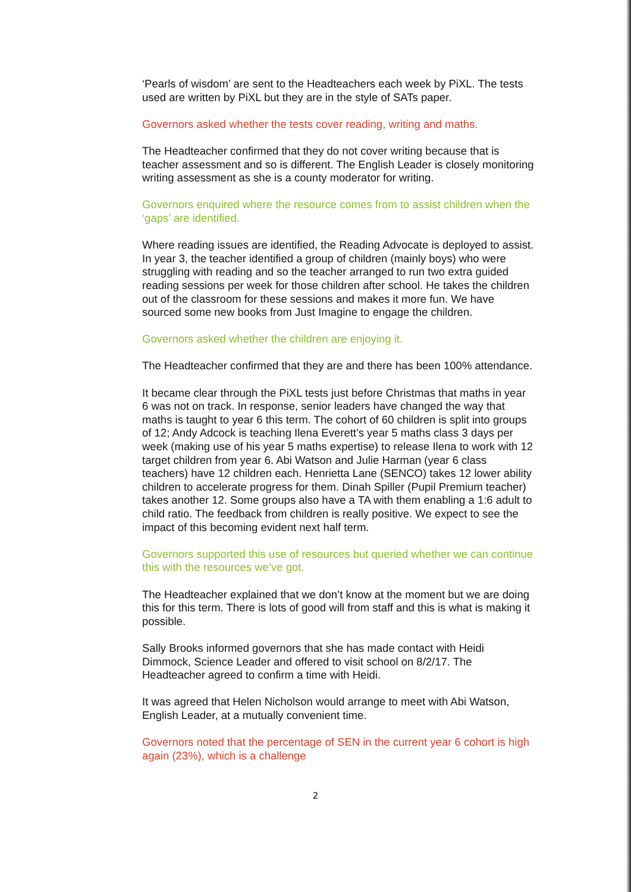‘Pearls of wisdom’ are sent to the Headteachers each week by PiXL. The tests used are written by PiXL but they are in the style of SATs paper.
Governors asked whether the tests cover reading, writing and maths.
The Headteacher confirmed that they do not cover writing because that is teacher assessment and so is different. The English Leader is closely monitoring writing assessment as she is a county moderator for writing.
Governors enquired where the resource comes from to assist children when the ‘gaps’ are identified.
Where reading issues are identified, the Reading Advocate is deployed to assist. In year 3, the teacher identified a group of children (mainly boys) who were struggling with reading and so the teacher arranged to run two extra guided reading sessions per week for those children after school. He takes the children out of the classroom for these sessions and makes it more fun. We have sourced some new books from Just Imagine to engage the children.
Governors asked whether the children are enjoying it.
The Headteacher confirmed that they are and there has been 100% attendance.
It became clear through the PiXL tests just before Christmas that maths in year 6 was not on track. In response, senior leaders have changed the way that maths is taught to year 6 this term. The cohort of 60 children is split into groups of 12; Andy Adcock is teaching Ilena Everett’s year 5 maths class 3 days per week (making use of his year 5 maths expertise) to release Ilena to work with 12 target children from year 6. Abi Watson and Julie Harman (year 6 class teachers) have 12 children each. Henrietta Lane (SENCO) takes 12 lower ability children to accelerate progress for them. Dinah Spiller (Pupil Premium teacher) takes another 12. Some groups also have a TA with them enabling a 1:6 adult to child ratio. The feedback from children is really positive. We expect to see the impact of this becoming evident next half term.
Governors supported this use of resources but queried whether we can continue this with the resources we’ve got.
The Headteacher explained that we don’t know at the moment but we are doing this for this term. There is lots of good will from staff and this is what is making it possible.
Sally Brooks informed governors that she has made contact with Heidi Dimmock, Science Leader and offered to visit school on 8/2/17. The Headteacher agreed to confirm a time with Heidi.
It was agreed that Helen Nicholson would arrange to meet with Abi Watson, English Leader, at a mutually convenient time.
Governors noted that the percentage of SEN in the current year 6 cohort is high again (23%), which is a challenge
2